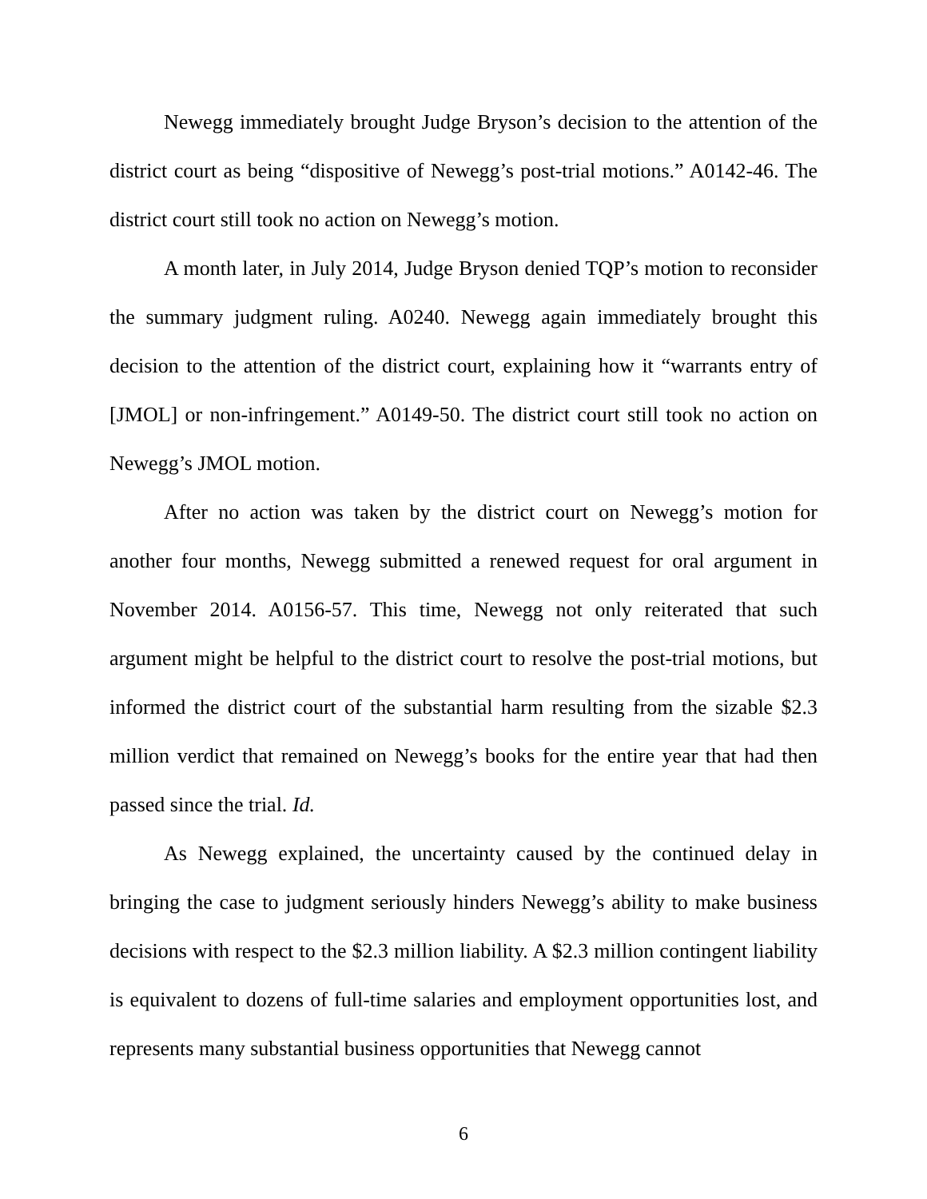Newegg immediately brought Judge Bryson’s decision to the attention of the district court as being “dispositive of Newegg’s post-trial motions.” A0142-46. The district court still took no action on Newegg’s motion.
A month later, in July 2014, Judge Bryson denied TQP’s motion to reconsider the summary judgment ruling. A0240. Newegg again immediately brought this decision to the attention of the district court, explaining how it “warrants entry of [JMOL] or non-infringement.” A0149-50. The district court still took no action on Newegg’s JMOL motion.
After no action was taken by the district court on Newegg’s motion for another four months, Newegg submitted a renewed request for oral argument in November 2014. A0156-57. This time, Newegg not only reiterated that such argument might be helpful to the district court to resolve the post-trial motions, but informed the district court of the substantial harm resulting from the sizable $2.3 million verdict that remained on Newegg’s books for the entire year that had then passed since the trial. Id.
As Newegg explained, the uncertainty caused by the continued delay in bringing the case to judgment seriously hinders Newegg’s ability to make business decisions with respect to the $2.3 million liability. A $2.3 million contingent liability is equivalent to dozens of full-time salaries and employment opportunities lost, and represents many substantial business opportunities that Newegg cannot
6